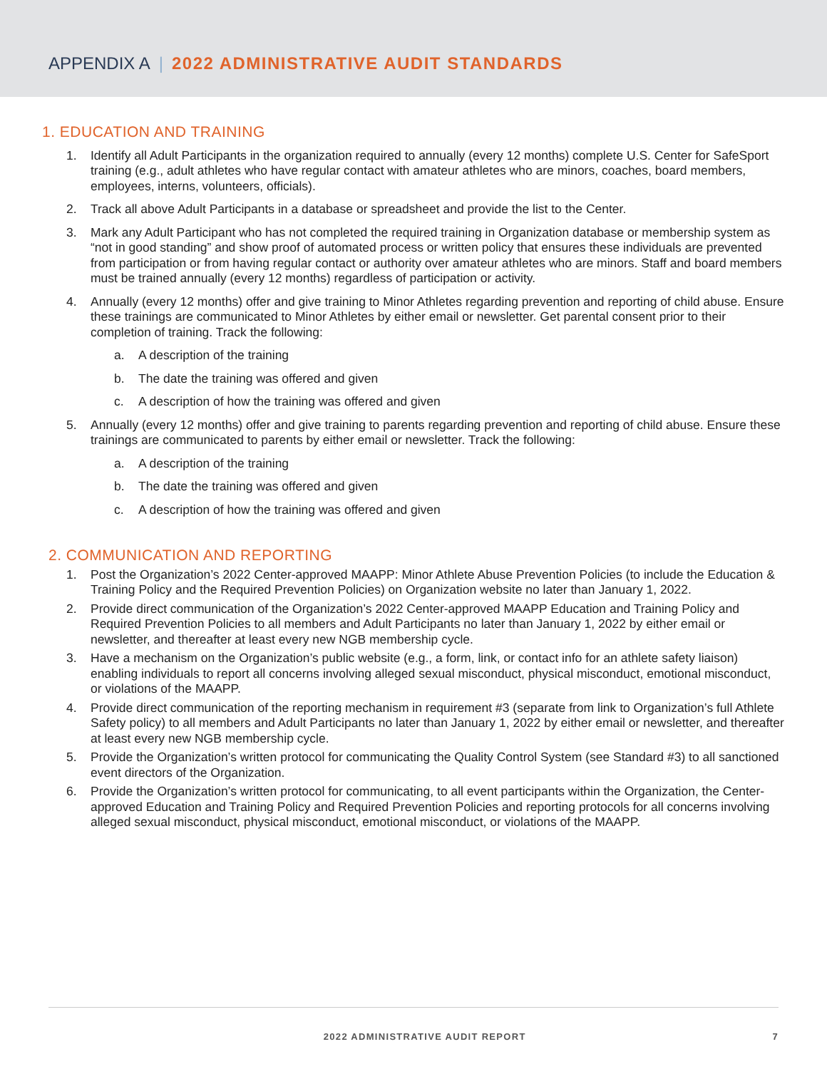APPENDIX A | 2022 ADMINISTRATIVE AUDIT STANDARDS
1. EDUCATION AND TRAINING
1. Identify all Adult Participants in the organization required to annually (every 12 months) complete U.S. Center for SafeSport training (e.g., adult athletes who have regular contact with amateur athletes who are minors, coaches, board members, employees, interns, volunteers, officials).
2. Track all above Adult Participants in a database or spreadsheet and provide the list to the Center.
3. Mark any Adult Participant who has not completed the required training in Organization database or membership system as “not in good standing” and show proof of automated process or written policy that ensures these individuals are prevented from participation or from having regular contact or authority over amateur athletes who are minors. Staff and board members must be trained annually (every 12 months) regardless of participation or activity.
4. Annually (every 12 months) offer and give training to Minor Athletes regarding prevention and reporting of child abuse. Ensure these trainings are communicated to Minor Athletes by either email or newsletter. Get parental consent prior to their completion of training. Track the following:
a. A description of the training
b. The date the training was offered and given
c. A description of how the training was offered and given
5. Annually (every 12 months) offer and give training to parents regarding prevention and reporting of child abuse. Ensure these trainings are communicated to parents by either email or newsletter. Track the following:
a. A description of the training
b. The date the training was offered and given
c. A description of how the training was offered and given
2. COMMUNICATION AND REPORTING
1. Post the Organization’s 2022 Center-approved MAAPP: Minor Athlete Abuse Prevention Policies (to include the Education & Training Policy and the Required Prevention Policies) on Organization website no later than January 1, 2022.
2. Provide direct communication of the Organization’s 2022 Center-approved MAAPP Education and Training Policy and Required Prevention Policies to all members and Adult Participants no later than January 1, 2022 by either email or newsletter, and thereafter at least every new NGB membership cycle.
3. Have a mechanism on the Organization’s public website (e.g., a form, link, or contact info for an athlete safety liaison) enabling individuals to report all concerns involving alleged sexual misconduct, physical misconduct, emotional misconduct, or violations of the MAAPP.
4. Provide direct communication of the reporting mechanism in requirement #3 (separate from link to Organization’s full Athlete Safety policy) to all members and Adult Participants no later than January 1, 2022 by either email or newsletter, and thereafter at least every new NGB membership cycle.
5. Provide the Organization’s written protocol for communicating the Quality Control System (see Standard #3) to all sanctioned event directors of the Organization.
6. Provide the Organization’s written protocol for communicating, to all event participants within the Organization, the Center-approved Education and Training Policy and Required Prevention Policies and reporting protocols for all concerns involving alleged sexual misconduct, physical misconduct, emotional misconduct, or violations of the MAAPP.
2022 ADMINISTRATIVE AUDIT REPORT 7